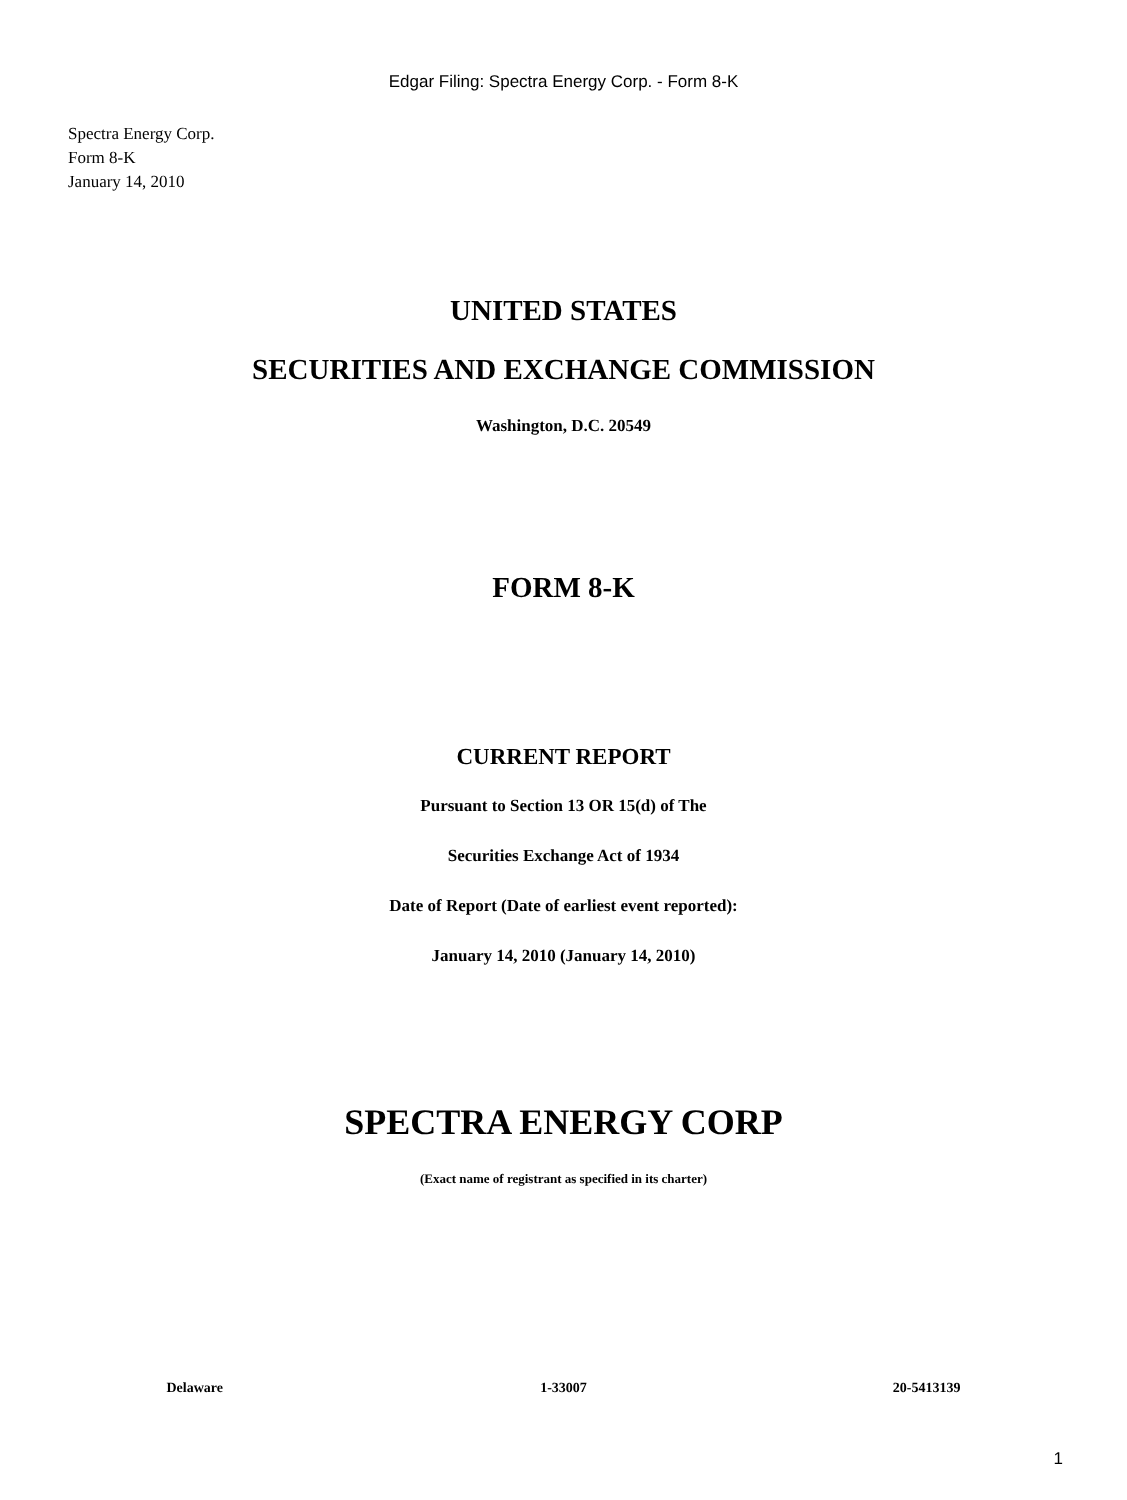Edgar Filing: Spectra Energy Corp. - Form 8-K
Spectra Energy Corp.
Form 8-K
January 14, 2010
UNITED STATES
SECURITIES AND EXCHANGE COMMISSION
Washington, D.C. 20549
FORM 8-K
CURRENT REPORT
Pursuant to Section 13 OR 15(d) of The
Securities Exchange Act of 1934
Date of Report (Date of earliest event reported):
January 14, 2010 (January 14, 2010)
SPECTRA ENERGY CORP
(Exact name of registrant as specified in its charter)
| Delaware | 1-33007 | 20-5413139 |
1